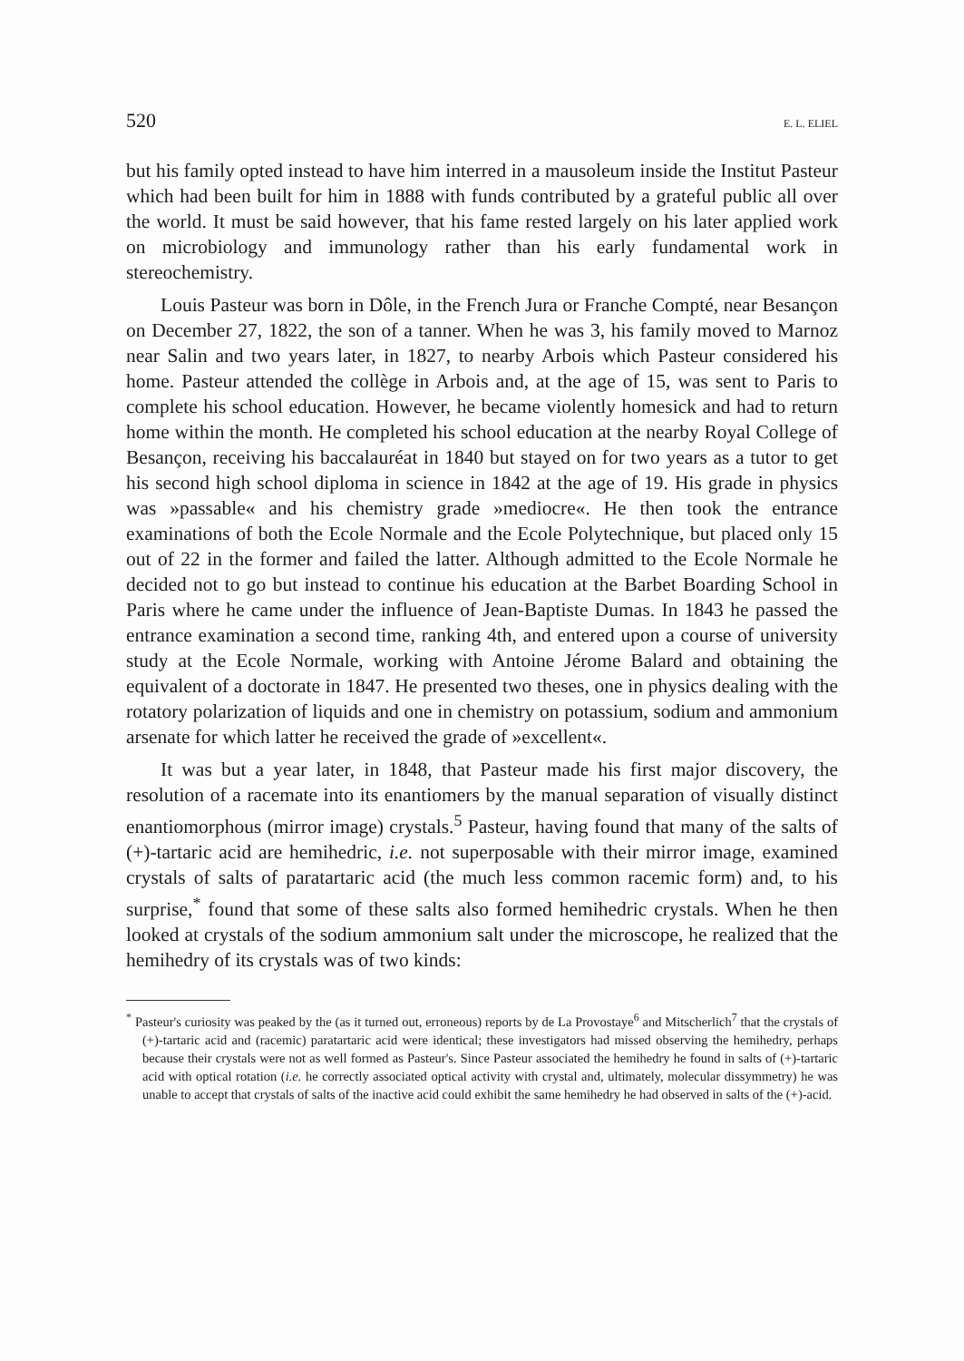520 E. L. ELIEL
but his family opted instead to have him interred in a mausoleum inside the Institut Pasteur which had been built for him in 1888 with funds contributed by a grateful public all over the world. It must be said however, that his fame rested largely on his later applied work on microbiology and immunology rather than his early fundamental work in stereochemistry.
Louis Pasteur was born in Dôle, in the French Jura or Franche Compté, near Besançon on December 27, 1822, the son of a tanner. When he was 3, his family moved to Marnoz near Salin and two years later, in 1827, to nearby Arbois which Pasteur considered his home. Pasteur attended the collège in Arbois and, at the age of 15, was sent to Paris to complete his school education. However, he became violently homesick and had to return home within the month. He completed his school education at the nearby Royal College of Besançon, receiving his baccalauréat in 1840 but stayed on for two years as a tutor to get his second high school diploma in science in 1842 at the age of 19. His grade in physics was »passable« and his chemistry grade »mediocre«. He then took the entrance examinations of both the Ecole Normale and the Ecole Polytechnique, but placed only 15 out of 22 in the former and failed the latter. Although admitted to the Ecole Normale he decided not to go but instead to continue his education at the Barbet Boarding School in Paris where he came under the influence of Jean-Baptiste Dumas. In 1843 he passed the entrance examination a second time, ranking 4th, and entered upon a course of university study at the Ecole Normale, working with Antoine Jérome Balard and obtaining the equivalent of a doctorate in 1847. He presented two theses, one in physics dealing with the rotatory polarization of liquids and one in chemistry on potassium, sodium and ammonium arsenate for which latter he received the grade of »excellent«.
It was but a year later, in 1848, that Pasteur made his first major discovery, the resolution of a racemate into its enantiomers by the manual separation of visually distinct enantiomorphous (mirror image) crystals.<sup>5</sup> Pasteur, having found that many of the salts of (+)-tartaric acid are hemihedric, i.e. not superposable with their mirror image, examined crystals of salts of paratartaric acid (the much less common racemic form) and, to his surprise,<sup>*</sup> found that some of these salts also formed hemihedric crystals. When he then looked at crystals of the sodium ammonium salt under the microscope, he realized that the hemihedry of its crystals was of two kinds:
<sup>*</sup> Pasteur's curiosity was peaked by the (as it turned out, erroneous) reports by de La Provostaye<sup>6</sup> and Mitscherlich<sup>7</sup> that the crystals of (+)-tartaric acid and (racemic) paratartaric acid were identical; these investigators had missed observing the hemihedry, perhaps because their crystals were not as well formed as Pasteur's. Since Pasteur associated the hemihedry he found in salts of (+)-tartaric acid with optical rotation (i.e. he correctly associated optical activity with crystal and, ultimately, molecular dissymmetry) he was unable to accept that crystals of salts of the inactive acid could exhibit the same hemihedry he had observed in salts of the (+)-acid.